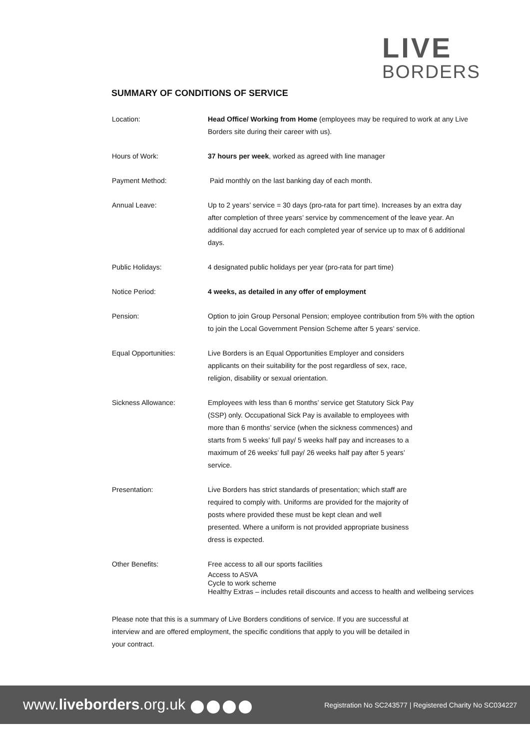LIVE
BORDERS
SUMMARY OF CONDITIONS OF SERVICE
| Location: | Head Office/ Working from Home (employees may be required to work at any Live Borders site during their career with us). |
| Hours of Work: | 37 hours per week , worked as agreed with line manager |
| Payment Method: | Paid monthly on the last banking day of each month. |
| Annual Leave: | Up to 2 years’ service = 30 days (pro-rata for part time). Increases by an extra day after completion of three years’ service by commencement of the leave year. An additional day accrued for each completed year of service up to max of 6 additional days. |
| Public Holidays: | 4 designated public holidays per year (pro-rata for part time) |
| Notice Period: | 4 weeks, as detailed in any offer of employment |
| Pension: | Option to join Group Personal Pension; employee contribution from 5% with the option to join the Local Government Pension Scheme after 5 years’ service. |
| Equal Opportunities: | Live Borders is an Equal Opportunities Employer and considers applicants on their suitability for the post regardless of sex, race, religion, disability or sexual orientation. |
| Sickness Allowance: | Employees with less than 6 months’ service get Statutory Sick Pay (SSP) only. Occupational Sick Pay is available to employees with more than 6 months’ service (when the sickness commences) and starts from 5 weeks’ full pay/ 5 weeks half pay and increases to a maximum of 26 weeks’ full pay/ 26 weeks half pay after 5 years’ service. |
| Presentation: | Live Borders has strict standards of presentation; which staff are required to comply with. Uniforms are provided for the majority of posts where provided these must be kept clean and well presented. Where a uniform is not provided appropriate business dress is expected. |
| Other Benefits: | Free access to all our sports facilities Access to ASVA Cycle to work scheme Healthy Extras – includes retail discounts and access to health and wellbeing services |
Please note that this is a summary of Live Borders conditions of service. If you are successful at interview and are offered employment, the specific conditions that apply to you will be detailed in your contract.
www.liveborders.org.uk
Registration No SC243577 | Registered Charity No SC034227